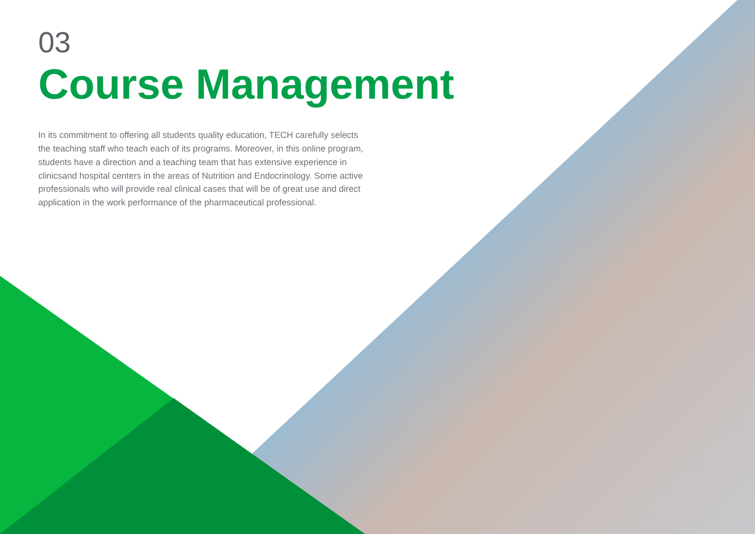03
Course Management
In its commitment to offering all students quality education, TECH carefully selects the teaching staff who teach each of its programs. Moreover, in this online program, students have a direction and a teaching team that has extensive experience in clinicsand hospital centers in the areas of Nutrition and Endocrinology. Some active professionals who will provide real clinical cases that will be of great use and direct application in the work performance of the pharmaceutical professional.